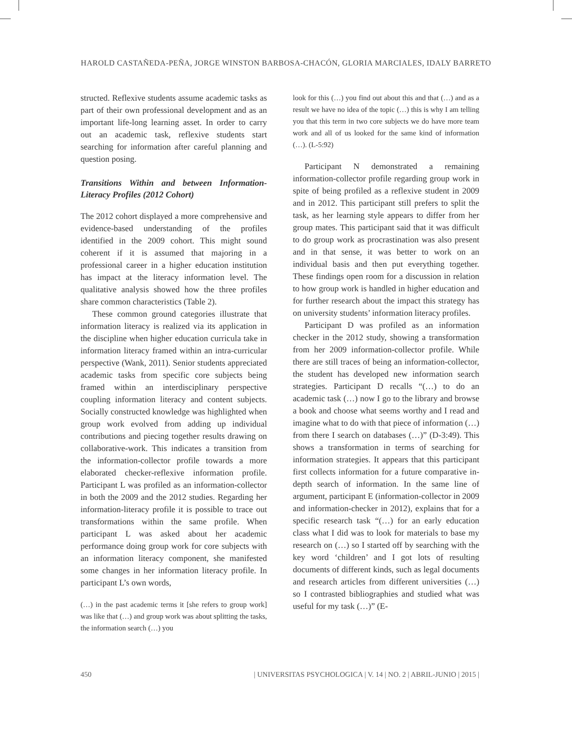HAROLD CASTAÑEDA-PEÑA, JORGE WINSTON BARBOSA-CHACÓN, GLORIA MARCIALES, IDALY BARRETO
structed. Reflexive students assume academic tasks as part of their own professional development and as an important life-long learning asset. In order to carry out an academic task, reflexive students start searching for information after careful planning and question posing.
Transitions Within and between Information-Literacy Profiles (2012 Cohort)
The 2012 cohort displayed a more comprehensive and evidence-based understanding of the profiles identified in the 2009 cohort. This might sound coherent if it is assumed that majoring in a professional career in a higher education institution has impact at the literacy information level. The qualitative analysis showed how the three profiles share common characteristics (Table 2).
These common ground categories illustrate that information literacy is realized via its application in the discipline when higher education curricula take in information literacy framed within an intra-curricular perspective (Wank, 2011). Senior students appreciated academic tasks from specific core subjects being framed within an interdisciplinary perspective coupling information literacy and content subjects. Socially constructed knowledge was highlighted when group work evolved from adding up individual contributions and piecing together results drawing on collaborative-work. This indicates a transition from the information-collector profile towards a more elaborated checker-reflexive information profile. Participant L was profiled as an information-collector in both the 2009 and the 2012 studies. Regarding her information-literacy profile it is possible to trace out transformations within the same profile. When participant L was asked about her academic performance doing group work for core subjects with an information literacy component, she manifested some changes in her information literacy profile. In participant L’s own words,
(…) in the past academic terms it [she refers to group work] was like that (…) and group work was about splitting the tasks, the information search (…) you
look for this (…) you find out about this and that (…) and as a result we have no idea of the topic (…) this is why I am telling you that this term in two core subjects we do have more team work and all of us looked for the same kind of information (…). (L-5:92)
Participant N demonstrated a remaining information-collector profile regarding group work in spite of being profiled as a reflexive student in 2009 and in 2012. This participant still prefers to split the task, as her learning style appears to differ from her group mates. This participant said that it was difficult to do group work as procrastination was also present and in that sense, it was better to work on an individual basis and then put everything together. These findings open room for a discussion in relation to how group work is handled in higher education and for further research about the impact this strategy has on university students’ information literacy profiles.
Participant D was profiled as an information checker in the 2012 study, showing a transformation from her 2009 information-collector profile. While there are still traces of being an information-collector, the student has developed new information search strategies. Participant D recalls “(…) to do an academic task (…) now I go to the library and browse a book and choose what seems worthy and I read and imagine what to do with that piece of information (…) from there I search on databases (…)” (D-3:49). This shows a transformation in terms of searching for information strategies. It appears that this participant first collects information for a future comparative in-depth search of information. In the same line of argument, participant E (information-collector in 2009 and information-checker in 2012), explains that for a specific research task “(…) for an early education class what I did was to look for materials to base my research on (…) so I started off by searching with the key word ‘children’ and I got lots of resulting documents of different kinds, such as legal documents and research articles from different universities (…) so I contrasted bibliographies and studied what was useful for my task (…)” (E-
450 | UNIVERSITAS PSYCHOLOGICA | V. 14 | NO. 2 | ABRIL-JUNIO | 2015 |